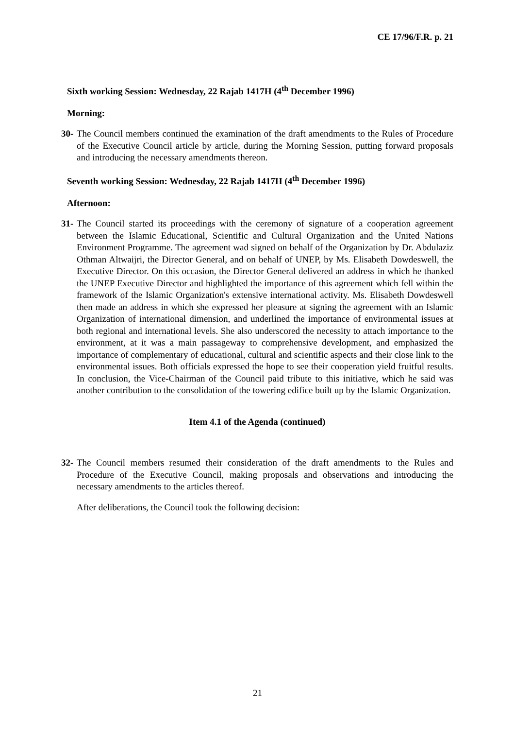CE 17/96/F.R. p. 21
Sixth working Session: Wednesday, 22 Rajab 1417H (4<sup>th</sup> December 1996)
Morning:
30- The Council members continued the examination of the draft amendments to the Rules of Procedure of the Executive Council article by article, during the Morning Session, putting forward proposals and introducing the necessary amendments thereon.
Seventh working Session: Wednesday, 22 Rajab 1417H (4<sup>th</sup> December 1996)
Afternoon:
31- The Council started its proceedings with the ceremony of signature of a cooperation agreement between the Islamic Educational, Scientific and Cultural Organization and the United Nations Environment Programme. The agreement wad signed on behalf of the Organization by Dr. Abdulaziz Othman Altwaijri, the Director General, and on behalf of UNEP, by Ms. Elisabeth Dowdeswell, the Executive Director. On this occasion, the Director General delivered an address in which he thanked the UNEP Executive Director and highlighted the importance of this agreement which fell within the framework of the Islamic Organization's extensive international activity. Ms. Elisabeth Dowdeswell then made an address in which she expressed her pleasure at signing the agreement with an Islamic Organization of international dimension, and underlined the importance of environmental issues at both regional and international levels. She also underscored the necessity to attach importance to the environment, at it was a main passageway to comprehensive development, and emphasized the importance of complementary of educational, cultural and scientific aspects and their close link to the environmental issues. Both officials expressed the hope to see their cooperation yield fruitful results. In conclusion, the Vice-Chairman of the Council paid tribute to this initiative, which he said was another contribution to the consolidation of the towering edifice built up by the Islamic Organization.
Item 4.1 of the Agenda (continued)
32- The Council members resumed their consideration of the draft amendments to the Rules and Procedure of the Executive Council, making proposals and observations and introducing the necessary amendments to the articles thereof.
After deliberations, the Council took the following decision:
21